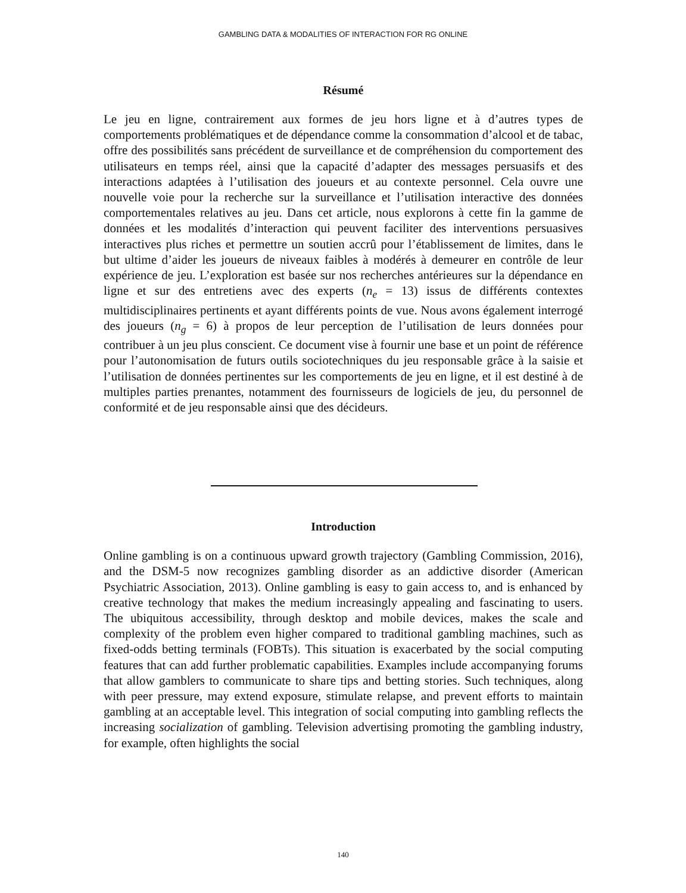GAMBLING DATA & MODALITIES OF INTERACTION FOR RG ONLINE
Résumé
Le jeu en ligne, contrairement aux formes de jeu hors ligne et à d’autres types de comportements problématiques et de dépendance comme la consommation d’alcool et de tabac, offre des possibilités sans précédent de surveillance et de compréhension du comportement des utilisateurs en temps réel, ainsi que la capacité d’adapter des messages persuasifs et des interactions adaptées à l’utilisation des joueurs et au contexte personnel. Cela ouvre une nouvelle voie pour la recherche sur la surveillance et l’utilisation interactive des données comportementales relatives au jeu. Dans cet article, nous explorons à cette fin la gamme de données et les modalités d’interaction qui peuvent faciliter des interventions persuasives interactives plus riches et permettre un soutien accrû pour l’établissement de limites, dans le but ultime d’aider les joueurs de niveaux faibles à modérés à demeurer en contrôle de leur expérience de jeu. L’exploration est basée sur nos recherches antérieures sur la dépendance en ligne et sur des entretiens avec des experts (n<sub>e</sub> = 13) issus de différents contextes multidisciplinaires pertinents et ayant différents points de vue. Nous avons également interrogé des joueurs (n<sub>g</sub> = 6) à propos de leur perception de l’utilisation de leurs données pour contribuer à un jeu plus conscient. Ce document vise à fournir une base et un point de référence pour l’autonomisation de futurs outils sociotechniques du jeu responsable grâce à la saisie et l’utilisation de données pertinentes sur les comportements de jeu en ligne, et il est destiné à de multiples parties prenantes, notamment des fournisseurs de logiciels de jeu, du personnel de conformité et de jeu responsable ainsi que des décideurs.
Introduction
Online gambling is on a continuous upward growth trajectory (Gambling Commission, 2016), and the DSM-5 now recognizes gambling disorder as an addictive disorder (American Psychiatric Association, 2013). Online gambling is easy to gain access to, and is enhanced by creative technology that makes the medium increasingly appealing and fascinating to users. The ubiquitous accessibility, through desktop and mobile devices, makes the scale and complexity of the problem even higher compared to traditional gambling machines, such as fixed-odds betting terminals (FOBTs). This situation is exacerbated by the social computing features that can add further problematic capabilities. Examples include accompanying forums that allow gamblers to communicate to share tips and betting stories. Such techniques, along with peer pressure, may extend exposure, stimulate relapse, and prevent efforts to maintain gambling at an acceptable level. This integration of social computing into gambling reflects the increasing socialization of gambling. Television advertising promoting the gambling industry, for example, often highlights the social
140